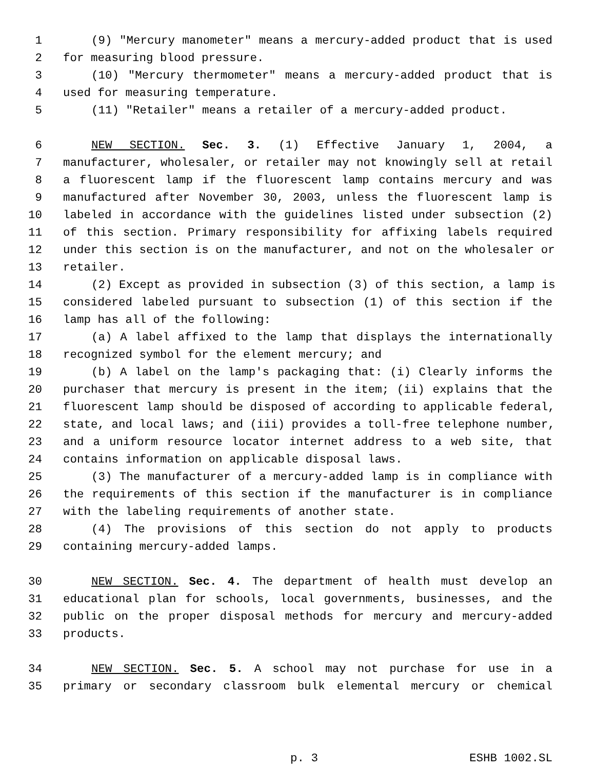1 (9) "Mercury manometer" means a mercury-added product that is used
2 for measuring blood pressure.
3 (10) "Mercury thermometer" means a mercury-added product that is
4 used for measuring temperature.
5 (11) "Retailer" means a retailer of a mercury-added product.
6 NEW SECTION. Sec. 3. (1) Effective January 1, 2004, a
7 manufacturer, wholesaler, or retailer may not knowingly sell at retail
8 a fluorescent lamp if the fluorescent lamp contains mercury and was
9 manufactured after November 30, 2003, unless the fluorescent lamp is
10 labeled in accordance with the guidelines listed under subsection (2)
11 of this section. Primary responsibility for affixing labels required
12 under this section is on the manufacturer, and not on the wholesaler or
13 retailer.
14 (2) Except as provided in subsection (3) of this section, a lamp is
15 considered labeled pursuant to subsection (1) of this section if the
16 lamp has all of the following:
17 (a) A label affixed to the lamp that displays the internationally
18 recognized symbol for the element mercury; and
19 (b) A label on the lamp's packaging that: (i) Clearly informs the
20 purchaser that mercury is present in the item; (ii) explains that the
21 fluorescent lamp should be disposed of according to applicable federal,
22 state, and local laws; and (iii) provides a toll-free telephone number,
23 and a uniform resource locator internet address to a web site, that
24 contains information on applicable disposal laws.
25 (3) The manufacturer of a mercury-added lamp is in compliance with
26 the requirements of this section if the manufacturer is in compliance
27 with the labeling requirements of another state.
28 (4) The provisions of this section do not apply to products
29 containing mercury-added lamps.
30 NEW SECTION. Sec. 4. The department of health must develop an
31 educational plan for schools, local governments, businesses, and the
32 public on the proper disposal methods for mercury and mercury-added
33 products.
34 NEW SECTION. Sec. 5. A school may not purchase for use in a
35 primary or secondary classroom bulk elemental mercury or chemical
p. 3 ESHB 1002.SL